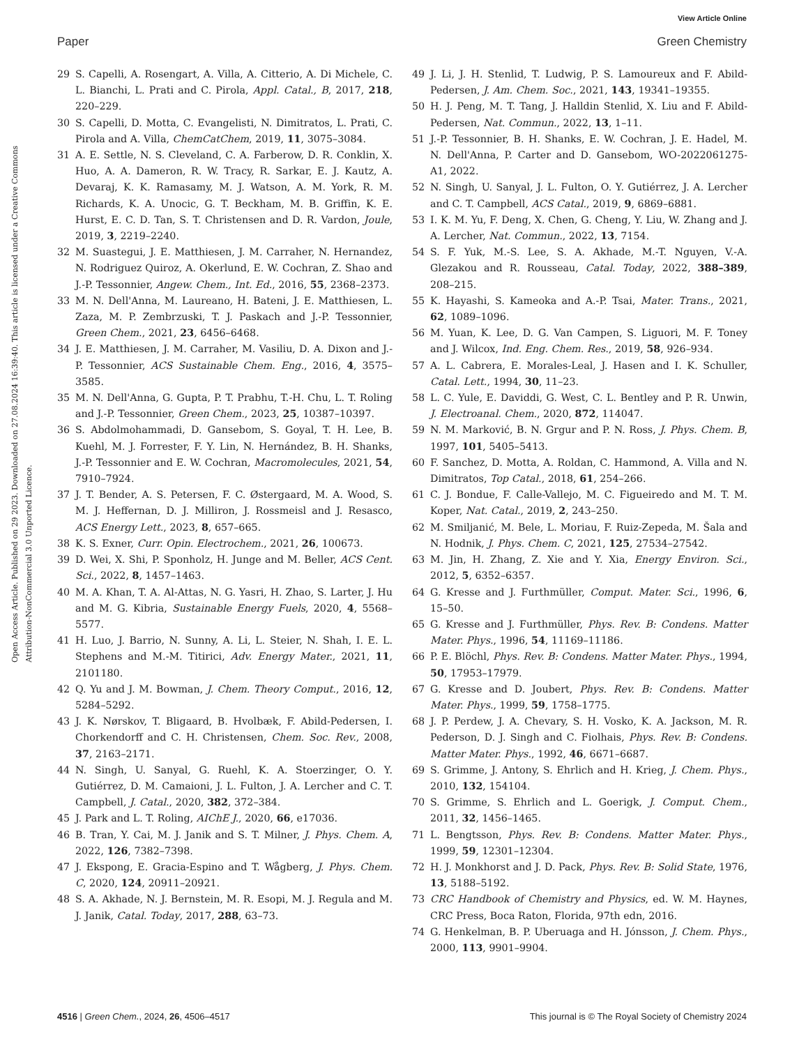View Article Online
Paper Green Chemistry
Open Access Article. Published on 29 2023. Downloaded on 27.08.2024 16:39:40. This article is licensed under a Creative Commons Attribution-NonCommercial 3.0 Unported Licence.
29 S. Capelli, A. Rosengart, A. Villa, A. Citterio, A. Di Michele, C. L. Bianchi, L. Prati and C. Pirola, Appl. Catal., B, 2017, 218, 220–229.
30 S. Capelli, D. Motta, C. Evangelisti, N. Dimitratos, L. Prati, C. Pirola and A. Villa, ChemCatChem, 2019, 11, 3075–3084.
31 A. E. Settle, N. S. Cleveland, C. A. Farberow, D. R. Conklin, X. Huo, A. A. Dameron, R. W. Tracy, R. Sarkar, E. J. Kautz, A. Devaraj, K. K. Ramasamy, M. J. Watson, A. M. York, R. M. Richards, K. A. Unocic, G. T. Beckham, M. B. Griffin, K. E. Hurst, E. C. D. Tan, S. T. Christensen and D. R. Vardon, Joule, 2019, 3, 2219–2240.
32 M. Suastegui, J. E. Matthiesen, J. M. Carraher, N. Hernandez, N. Rodriguez Quiroz, A. Okerlund, E. W. Cochran, Z. Shao and J.-P. Tessonnier, Angew. Chem., Int. Ed., 2016, 55, 2368–2373.
33 M. N. Dell'Anna, M. Laureano, H. Bateni, J. E. Matthiesen, L. Zaza, M. P. Zembrzuski, T. J. Paskach and J.-P. Tessonnier, Green Chem., 2021, 23, 6456–6468.
34 J. E. Matthiesen, J. M. Carraher, M. Vasiliu, D. A. Dixon and J.-P. Tessonnier, ACS Sustainable Chem. Eng., 2016, 4, 3575–3585.
35 M. N. Dell'Anna, G. Gupta, P. T. Prabhu, T.-H. Chu, L. T. Roling and J.-P. Tessonnier, Green Chem., 2023, 25, 10387–10397.
36 S. Abdolmohammadi, D. Gansebom, S. Goyal, T. H. Lee, B. Kuehl, M. J. Forrester, F. Y. Lin, N. Hernández, B. H. Shanks, J.-P. Tessonnier and E. W. Cochran, Macromolecules, 2021, 54, 7910–7924.
37 J. T. Bender, A. S. Petersen, F. C. Østergaard, M. A. Wood, S. M. J. Heffernan, D. J. Milliron, J. Rossmeisl and J. Resasco, ACS Energy Lett., 2023, 8, 657–665.
38 K. S. Exner, Curr. Opin. Electrochem., 2021, 26, 100673.
39 D. Wei, X. Shi, P. Sponholz, H. Junge and M. Beller, ACS Cent. Sci., 2022, 8, 1457–1463.
40 M. A. Khan, T. A. Al-Attas, N. G. Yasri, H. Zhao, S. Larter, J. Hu and M. G. Kibria, Sustainable Energy Fuels, 2020, 4, 5568–5577.
41 H. Luo, J. Barrio, N. Sunny, A. Li, L. Steier, N. Shah, I. E. L. Stephens and M.-M. Titirici, Adv. Energy Mater., 2021, 11, 2101180.
42 Q. Yu and J. M. Bowman, J. Chem. Theory Comput., 2016, 12, 5284–5292.
43 J. K. Nørskov, T. Bligaard, B. Hvolbæk, F. Abild-Pedersen, I. Chorkendorff and C. H. Christensen, Chem. Soc. Rev., 2008, 37, 2163–2171.
44 N. Singh, U. Sanyal, G. Ruehl, K. A. Stoerzinger, O. Y. Gutiérrez, D. M. Camaioni, J. L. Fulton, J. A. Lercher and C. T. Campbell, J. Catal., 2020, 382, 372–384.
45 J. Park and L. T. Roling, AIChE J., 2020, 66, e17036.
46 B. Tran, Y. Cai, M. J. Janik and S. T. Milner, J. Phys. Chem. A, 2022, 126, 7382–7398.
47 J. Ekspong, E. Gracia-Espino and T. Wågberg, J. Phys. Chem. C, 2020, 124, 20911–20921.
48 S. A. Akhade, N. J. Bernstein, M. R. Esopi, M. J. Regula and M. J. Janik, Catal. Today, 2017, 288, 63–73.
49 J. Li, J. H. Stenlid, T. Ludwig, P. S. Lamoureux and F. Abild-Pedersen, J. Am. Chem. Soc., 2021, 143, 19341–19355.
50 H. J. Peng, M. T. Tang, J. Halldin Stenlid, X. Liu and F. Abild-Pedersen, Nat. Commun., 2022, 13, 1–11.
51 J.-P. Tessonnier, B. H. Shanks, E. W. Cochran, J. E. Hadel, M. N. Dell'Anna, P. Carter and D. Gansebom, WO-2022061275-A1, 2022.
52 N. Singh, U. Sanyal, J. L. Fulton, O. Y. Gutiérrez, J. A. Lercher and C. T. Campbell, ACS Catal., 2019, 9, 6869–6881.
53 I. K. M. Yu, F. Deng, X. Chen, G. Cheng, Y. Liu, W. Zhang and J. A. Lercher, Nat. Commun., 2022, 13, 7154.
54 S. F. Yuk, M.-S. Lee, S. A. Akhade, M.-T. Nguyen, V.-A. Glezakou and R. Rousseau, Catal. Today, 2022, 388–389, 208–215.
55 K. Hayashi, S. Kameoka and A.-P. Tsai, Mater. Trans., 2021, 62, 1089–1096.
56 M. Yuan, K. Lee, D. G. Van Campen, S. Liguori, M. F. Toney and J. Wilcox, Ind. Eng. Chem. Res., 2019, 58, 926–934.
57 A. L. Cabrera, E. Morales-Leal, J. Hasen and I. K. Schuller, Catal. Lett., 1994, 30, 11–23.
58 L. C. Yule, E. Daviddi, G. West, C. L. Bentley and P. R. Unwin, J. Electroanal. Chem., 2020, 872, 114047.
59 N. M. Marković, B. N. Grgur and P. N. Ross, J. Phys. Chem. B, 1997, 101, 5405–5413.
60 F. Sanchez, D. Motta, A. Roldan, C. Hammond, A. Villa and N. Dimitratos, Top Catal., 2018, 61, 254–266.
61 C. J. Bondue, F. Calle-Vallejo, M. C. Figueiredo and M. T. M. Koper, Nat. Catal., 2019, 2, 243–250.
62 M. Smiljanić, M. Bele, L. Moriau, F. Ruiz-Zepeda, M. Šala and N. Hodnik, J. Phys. Chem. C, 2021, 125, 27534–27542.
63 M. Jin, H. Zhang, Z. Xie and Y. Xia, Energy Environ. Sci., 2012, 5, 6352–6357.
64 G. Kresse and J. Furthmüller, Comput. Mater. Sci., 1996, 6, 15–50.
65 G. Kresse and J. Furthmüller, Phys. Rev. B: Condens. Matter Mater. Phys., 1996, 54, 11169–11186.
66 P. E. Blöchl, Phys. Rev. B: Condens. Matter Mater. Phys., 1994, 50, 17953–17979.
67 G. Kresse and D. Joubert, Phys. Rev. B: Condens. Matter Mater. Phys., 1999, 59, 1758–1775.
68 J. P. Perdew, J. A. Chevary, S. H. Vosko, K. A. Jackson, M. R. Pederson, D. J. Singh and C. Fiolhais, Phys. Rev. B: Condens. Matter Mater. Phys., 1992, 46, 6671–6687.
69 S. Grimme, J. Antony, S. Ehrlich and H. Krieg, J. Chem. Phys., 2010, 132, 154104.
70 S. Grimme, S. Ehrlich and L. Goerigk, J. Comput. Chem., 2011, 32, 1456–1465.
71 L. Bengtsson, Phys. Rev. B: Condens. Matter Mater. Phys., 1999, 59, 12301–12304.
72 H. J. Monkhorst and J. D. Pack, Phys. Rev. B: Solid State, 1976, 13, 5188–5192.
73 CRC Handbook of Chemistry and Physics, ed. W. M. Haynes, CRC Press, Boca Raton, Florida, 97th edn, 2016.
74 G. Henkelman, B. P. Uberuaga and H. Jónsson, J. Chem. Phys., 2000, 113, 9901–9904.
4516 | Green Chem., 2024, 26, 4506–4517 This journal is © The Royal Society of Chemistry 2024